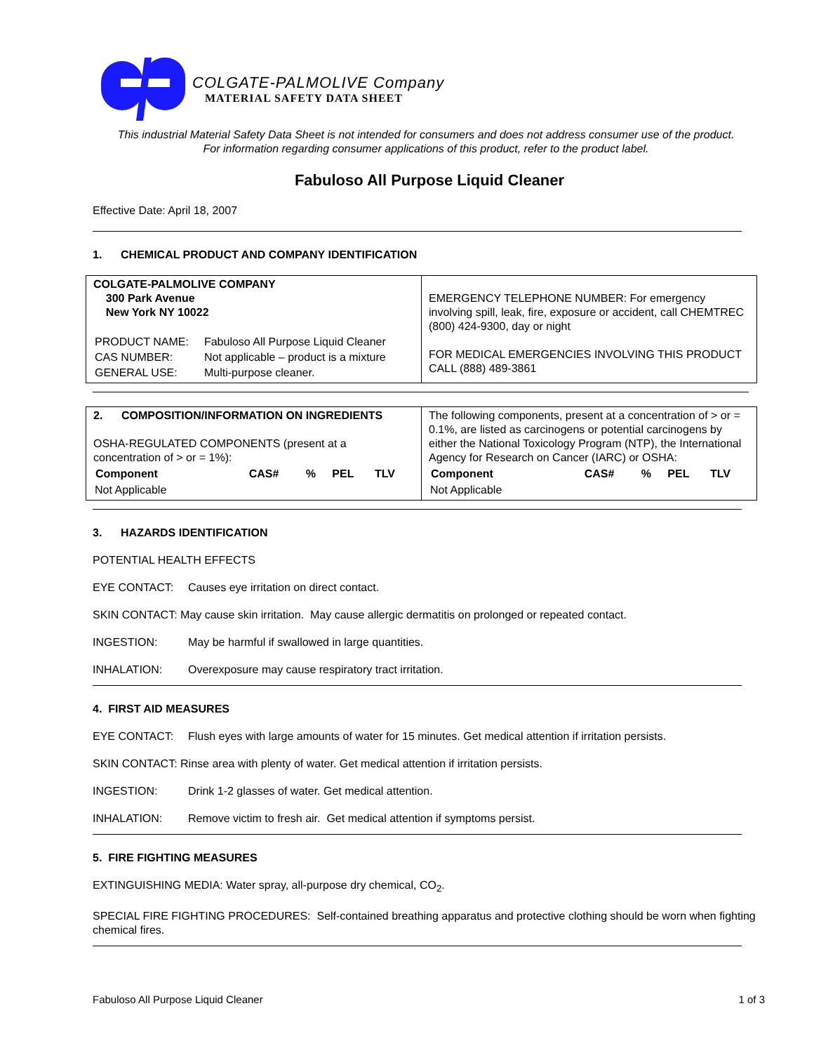COLGATE-PALMOLIVE Company
MATERIAL SAFETY DATA SHEET
This industrial Material Safety Data Sheet is not intended for consumers and does not address consumer use of the product.
For information regarding consumer applications of this product, refer to the product label.
Fabuloso All Purpose Liquid Cleaner
Effective Date: April 18, 2007
1. CHEMICAL PRODUCT AND COMPANY IDENTIFICATION
| COLGATE-PALMOLIVE COMPANY 300 Park Avenue New York NY 10022 / PRODUCT NAME: / Fabuloso All Purpose Liquid Cleaner / / CAS NUMBER: / Not applicable – product is a mixture / / GENERAL USE: / Multi-purpose cleaner. / | EMERGENCY TELEPHONE NUMBER: For emergency involving spill, leak, fire, exposure or accident, call CHEMTREC (800) 424-9300, day or night FOR MEDICAL EMERGENCIES INVOLVING THIS PRODUCT CALL (888) 489-3861 |
| 2. COMPOSITION/INFORMATION ON INGREDIENTS OSHA-REGULATED COMPONENTS (present at a concentration of > or = 1%): / Component / CAS# / % / PEL / TLV / / --- / --- / --- / --- / --- / / Not Applicable / / / / / | The following components, present at a concentration of > or = 0.1%, are listed as carcinogens or potential carcinogens by either the National Toxicology Program (NTP), the International Agency for Research on Cancer (IARC) or OSHA: / Component / CAS# / % / PEL / TLV / / --- / --- / --- / --- / --- / / Not Applicable / / / / / |
3. HAZARDS IDENTIFICATION
POTENTIAL HEALTH EFFECTS
EYE CONTACT: Causes eye irritation on direct contact.
SKIN CONTACT: May cause skin irritation. May cause allergic dermatitis on prolonged or repeated contact.
INGESTION: May be harmful if swallowed in large quantities.
INHALATION: Overexposure may cause respiratory tract irritation.
4. FIRST AID MEASURES
EYE CONTACT: Flush eyes with large amounts of water for 15 minutes. Get medical attention if irritation persists.
SKIN CONTACT: Rinse area with plenty of water. Get medical attention if irritation persists.
INGESTION: Drink 1-2 glasses of water. Get medical attention.
INHALATION: Remove victim to fresh air. Get medical attention if symptoms persist.
5. FIRE FIGHTING MEASURES
EXTINGUISHING MEDIA: Water spray, all-purpose dry chemical, CO<sub>2</sub>.
SPECIAL FIRE FIGHTING PROCEDURES: Self-contained breathing apparatus and protective clothing should be worn when fighting chemical fires.
Fabuloso All Purpose Liquid Cleaner 1 of 3